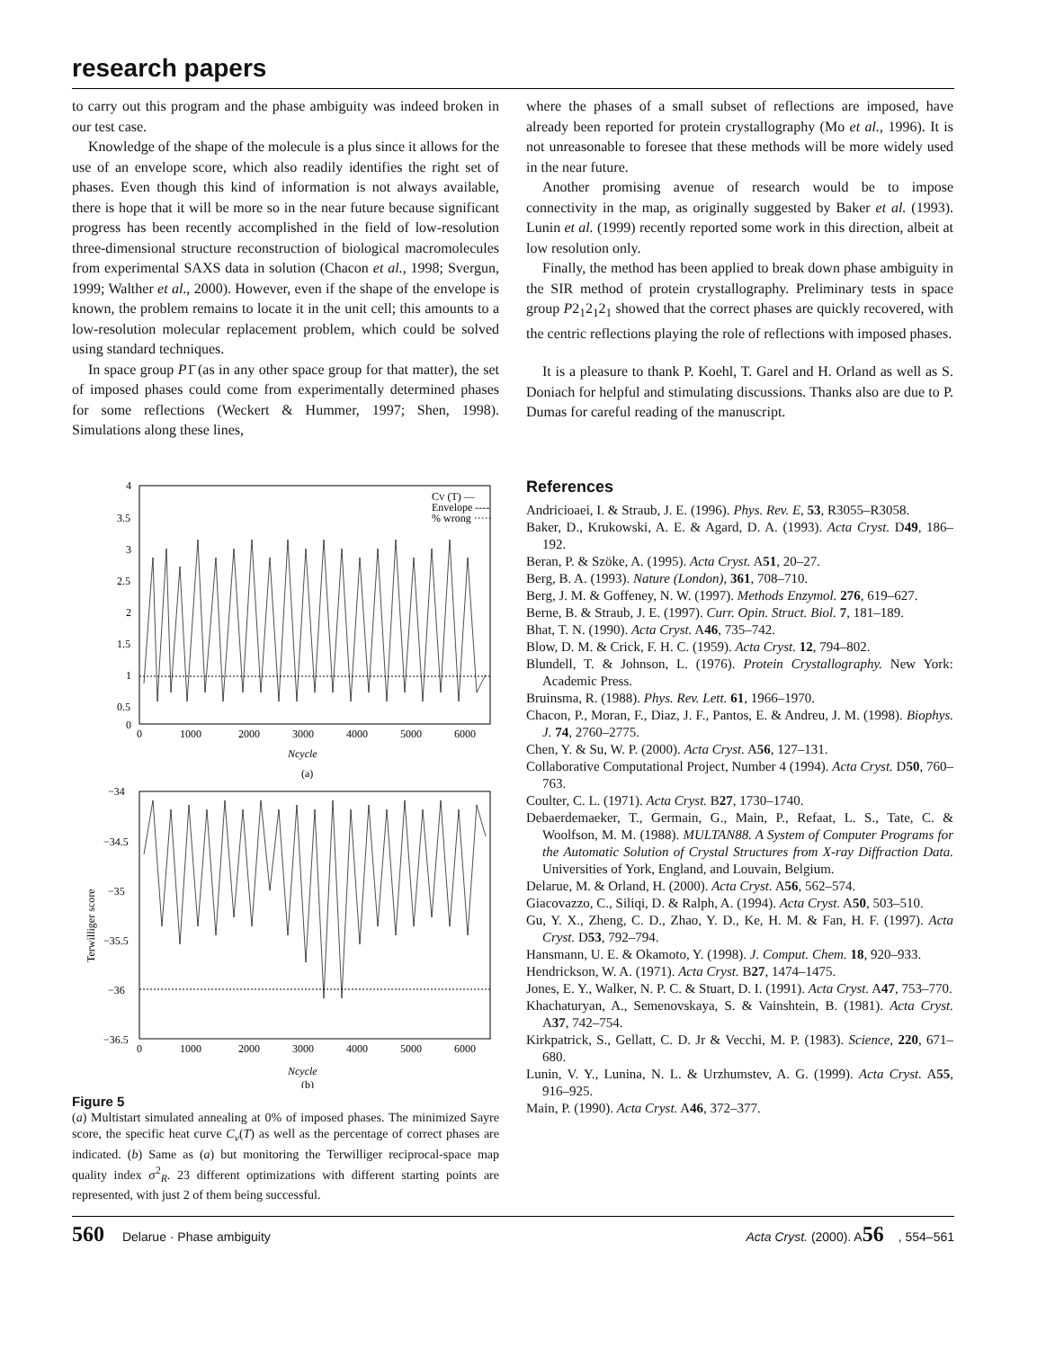research papers
to carry out this program and the phase ambiguity was indeed broken in our test case.
Knowledge of the shape of the molecule is a plus since it allows for the use of an envelope score, which also readily identifies the right set of phases. Even though this kind of information is not always available, there is hope that it will be more so in the near future because significant progress has been recently accomplished in the field of low-resolution three-dimensional structure reconstruction of biological macromolecules from experimental SAXS data in solution (Chacon et al., 1998; Svergun, 1999; Walther et al., 2000). However, even if the shape of the envelope is known, the problem remains to locate it in the unit cell; this amounts to a low-resolution molecular replacement problem, which could be solved using standard techniques.
In space group P1̄ (as in any other space group for that matter), the set of imposed phases could come from experimentally determined phases for some reflections (Weckert & Hummer, 1997; Shen, 1998). Simulations along these lines,
4
3.5
3
2.5
2
1.5
1
0.5
0
0
1000
2000
3000
4000
5000
6000
CV (T) —
Envelope ----
% wrong ·····
Ncycle
(a)
−34
−34.5
−35
−35.5
−36
−36.5
0
1000
2000
3000
4000
5000
6000
Terwilliger score
Ncycle
(b)
Figure 5
(a) Multistart simulated annealing at 0% of imposed phases. The minimized Sayre score, the specific heat curve C<sub>v</sub>(T) as well as the percentage of correct phases are indicated. (b) Same as (a) but monitoring the Terwilliger reciprocal-space map quality index σ<sup>2</sup><sub>R</sub>. 23 different optimizations with different starting points are represented, with just 2 of them being successful.
where the phases of a small subset of reflections are imposed, have already been reported for protein crystallography (Mo et al., 1996). It is not unreasonable to foresee that these methods will be more widely used in the near future.
Another promising avenue of research would be to impose connectivity in the map, as originally suggested by Baker et al. (1993). Lunin et al. (1999) recently reported some work in this direction, albeit at low resolution only.
Finally, the method has been applied to break down phase ambiguity in the SIR method of protein crystallography. Preliminary tests in space group P2<sub>1</sub>2<sub>1</sub>2<sub>1</sub> showed that the correct phases are quickly recovered, with the centric reflections playing the role of reflections with imposed phases.
It is a pleasure to thank P. Koehl, T. Garel and H. Orland as well as S. Doniach for helpful and stimulating discussions. Thanks also are due to P. Dumas for careful reading of the manuscript.
References
Andricioaei, I. & Straub, J. E. (1996). Phys. Rev. E, 53, R3055–R3058.
Baker, D., Krukowski, A. E. & Agard, D. A. (1993). Acta Cryst. D49, 186–192.
Beran, P. & Szöke, A. (1995). Acta Cryst. A51, 20–27.
Berg, B. A. (1993). Nature (London), 361, 708–710.
Berg, J. M. & Goffeney, N. W. (1997). Methods Enzymol. 276, 619–627.
Berne, B. & Straub, J. E. (1997). Curr. Opin. Struct. Biol. 7, 181–189.
Bhat, T. N. (1990). Acta Cryst. A46, 735–742.
Blow, D. M. & Crick, F. H. C. (1959). Acta Cryst. 12, 794–802.
Blundell, T. & Johnson, L. (1976). Protein Crystallography. New York: Academic Press.
Bruinsma, R. (1988). Phys. Rev. Lett. 61, 1966–1970.
Chacon, P., Moran, F., Diaz, J. F., Pantos, E. & Andreu, J. M. (1998). Biophys. J. 74, 2760–2775.
Chen, Y. & Su, W. P. (2000). Acta Cryst. A56, 127–131.
Collaborative Computational Project, Number 4 (1994). Acta Cryst. D50, 760–763.
Coulter, C. L. (1971). Acta Cryst. B27, 1730–1740.
Debaerdemaeker, T., Germain, G., Main, P., Refaat, L. S., Tate, C. & Woolfson, M. M. (1988). MULTAN88. A System of Computer Programs for the Automatic Solution of Crystal Structures from X-ray Diffraction Data. Universities of York, England, and Louvain, Belgium.
Delarue, M. & Orland, H. (2000). Acta Cryst. A56, 562–574.
Giacovazzo, C., Siliqi, D. & Ralph, A. (1994). Acta Cryst. A50, 503–510.
Gu, Y. X., Zheng, C. D., Zhao, Y. D., Ke, H. M. & Fan, H. F. (1997). Acta Cryst. D53, 792–794.
Hansmann, U. E. & Okamoto, Y. (1998). J. Comput. Chem. 18, 920–933.
Hendrickson, W. A. (1971). Acta Cryst. B27, 1474–1475.
Jones, E. Y., Walker, N. P. C. & Stuart, D. I. (1991). Acta Cryst. A47, 753–770.
Khachaturyan, A., Semenovskaya, S. & Vainshtein, B. (1981). Acta Cryst. A37, 742–754.
Kirkpatrick, S., Gellatt, C. D. Jr & Vecchi, M. P. (1983). Science, 220, 671–680.
Lunin, V. Y., Lunina, N. L. & Urzhumstev, A. G. (1999). Acta Cryst. A55, 916–925.
Main, P. (1990). Acta Cryst. A46, 372–377.
560 Delarue · Phase ambiguity Acta Cryst. (2000). A56, 554–561